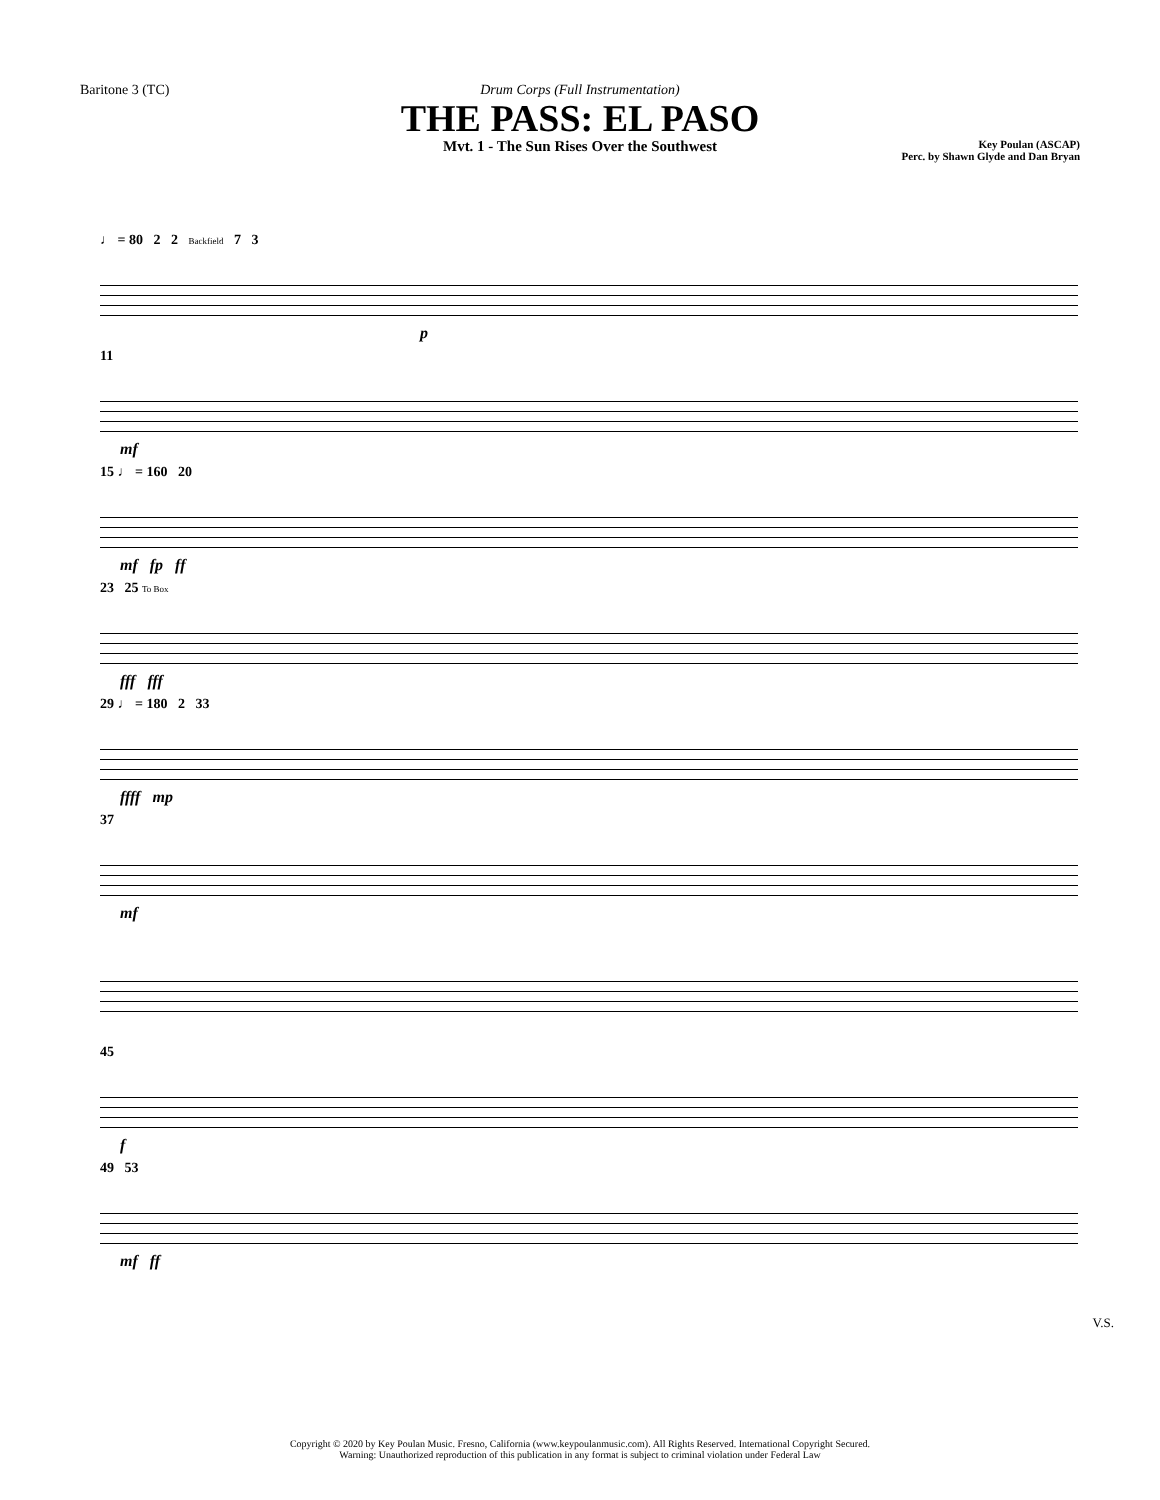Baritone 3 (TC) Drum Corps (Full Instrumentation)
THE PASS: EL PASO
Mvt. 1 - The Sun Rises Over the Southwest
Key Poulan (ASCAP)
Perc. by Shawn Glyde and Dan Bryan
♩ = 80 2 2 Backfield 7 3
p
11
mf
15 ♩ = 160 20
mf fp ff
23 25 To Box
fff fff
29 ♩ = 180 2 33
ffff mp
37
mf
45
f
49 53
mf ff
V.S.
Copyright © 2020 by Key Poulan Music. Fresno, California (www.keypoulanmusic.com). All Rights Reserved. International Copyright Secured.
Warning: Unauthorized reproduction of this publication in any format is subject to criminal violation under Federal Law